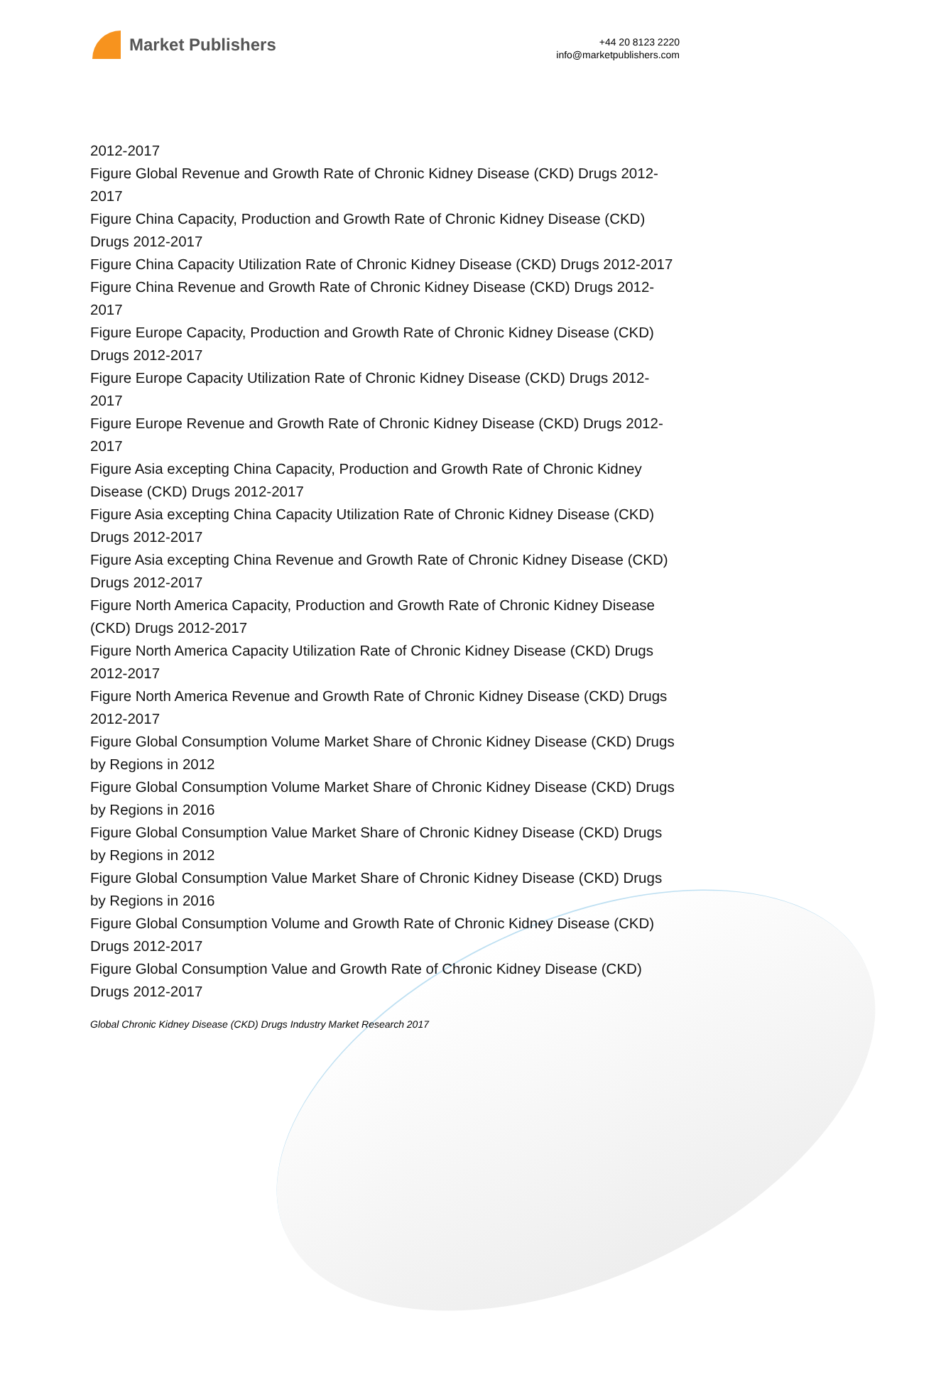Market Publishers
+44 20 8123 2220
info@marketpublishers.com
2012-2017
Figure Global Revenue and Growth Rate of Chronic Kidney Disease (CKD) Drugs 2012-2017
Figure China Capacity, Production and Growth Rate of Chronic Kidney Disease (CKD) Drugs 2012-2017
Figure China Capacity Utilization Rate of Chronic Kidney Disease (CKD) Drugs 2012-2017
Figure China Revenue and Growth Rate of Chronic Kidney Disease (CKD) Drugs 2012-2017
Figure Europe Capacity, Production and Growth Rate of Chronic Kidney Disease (CKD) Drugs 2012-2017
Figure Europe Capacity Utilization Rate of Chronic Kidney Disease (CKD) Drugs 2012-2017
Figure Europe Revenue and Growth Rate of Chronic Kidney Disease (CKD) Drugs 2012-2017
Figure Asia excepting China Capacity, Production and Growth Rate of Chronic Kidney Disease (CKD) Drugs 2012-2017
Figure Asia excepting China Capacity Utilization Rate of Chronic Kidney Disease (CKD) Drugs 2012-2017
Figure Asia excepting China Revenue and Growth Rate of Chronic Kidney Disease (CKD) Drugs 2012-2017
Figure North America Capacity, Production and Growth Rate of Chronic Kidney Disease (CKD) Drugs 2012-2017
Figure North America Capacity Utilization Rate of Chronic Kidney Disease (CKD) Drugs 2012-2017
Figure North America Revenue and Growth Rate of Chronic Kidney Disease (CKD) Drugs 2012-2017
Figure Global Consumption Volume Market Share of Chronic Kidney Disease (CKD) Drugs by Regions in 2012
Figure Global Consumption Volume Market Share of Chronic Kidney Disease (CKD) Drugs by Regions in 2016
Figure Global Consumption Value Market Share of Chronic Kidney Disease (CKD) Drugs by Regions in 2012
Figure Global Consumption Value Market Share of Chronic Kidney Disease (CKD) Drugs by Regions in 2016
Figure Global Consumption Volume and Growth Rate of Chronic Kidney Disease (CKD) Drugs 2012-2017
Figure Global Consumption Value and Growth Rate of Chronic Kidney Disease (CKD) Drugs 2012-2017
Global Chronic Kidney Disease (CKD) Drugs Industry Market Research 2017